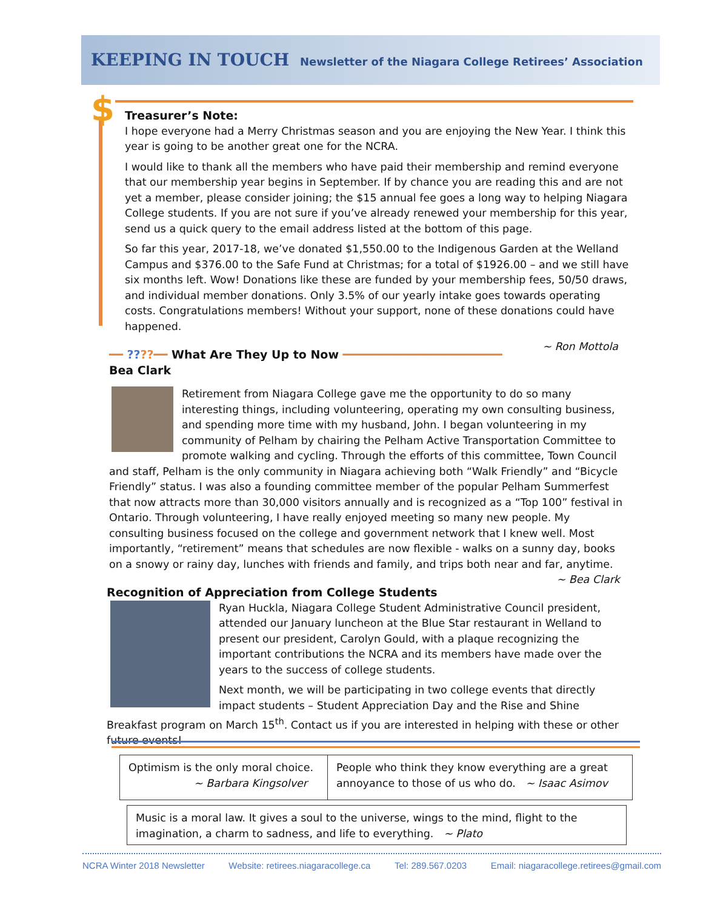KEEPING IN TOUCH Newsletter of the Niagara College Retirees’ Association
$
Treasurer’s Note:
I hope everyone had a Merry Christmas season and you are enjoying the New Year. I think this year is going to be another great one for the NCRA.
I would like to thank all the members who have paid their membership and remind everyone that our membership year begins in September. If by chance you are reading this and are not yet a member, please consider joining; the $15 annual fee goes a long way to helping Niagara College students. If you are not sure if you’ve already renewed your membership for this year, send us a quick query to the email address listed at the bottom of this page.
So far this year, 2017-18, we’ve donated $1,550.00 to the Indigenous Garden at the Welland Campus and $376.00 to the Safe Fund at Christmas; for a total of $1926.00 – and we still have six months left. Wow! Donations like these are funded by your membership fees, 50/50 draws, and individual member donations. Only 3.5% of our yearly intake goes towards operating costs. Congratulations members! Without your support, none of these donations could have happened.
~ Ron Mottola
━━ ????━━ What Are They Up to Now ━━━━━━━━━━━━━━━━━━━━━━━
Bea Clark
Retirement from Niagara College gave me the opportunity to do so many interesting things, including volunteering, operating my own consulting business, and spending more time with my husband, John. I began volunteering in my community of Pelham by chairing the Pelham Active Transportation Committee to promote walking and cycling. Through the efforts of this committee, Town Council and staff, Pelham is the only community in Niagara achieving both “Walk Friendly” and “Bicycle Friendly” status. I was also a founding committee member of the popular Pelham Summerfest that now attracts more than 30,000 visitors annually and is recognized as a “Top 100” festival in Ontario. Through volunteering, I have really enjoyed meeting so many new people. My consulting business focused on the college and government network that I knew well. Most importantly, “retirement” means that schedules are now flexible - walks on a sunny day, books on a snowy or rainy day, lunches with friends and family, and trips both near and far, anytime. ~ Bea Clark
Recognition of Appreciation from College Students
Ryan Huckla, Niagara College Student Administrative Council president, attended our January luncheon at the Blue Star restaurant in Welland to present our president, Carolyn Gould, with a plaque recognizing the important contributions the NCRA and its members have made over the years to the success of college students.
Next month, we will be participating in two college events that directly impact students – Student Appreciation Day and the Rise and Shine Breakfast program on March 15<sup>th</sup>. Contact us if you are interested in helping with these or other future events!
Optimism is the only moral choice.
~ Barbara Kingsolver
People who think they know everything are a great annoyance to those of us who do. ~ Isaac Asimov
Music is a moral law. It gives a soul to the universe, wings to the mind, flight to the imagination, a charm to sadness, and life to everything. ~ Plato
NCRA Winter 2018 Newsletter Website: retirees.niagaracollege.ca Tel: 289.567.0203 Email: niagaracollege.retirees@gmail.com